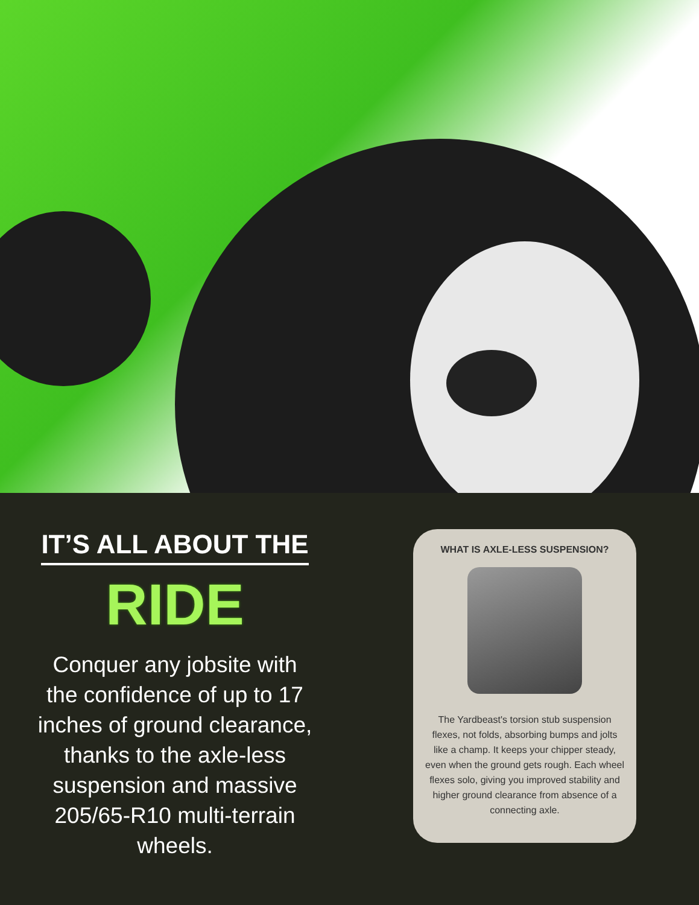IT’S ALL ABOUT THE
RIDE
Conquer any jobsite with the confidence of up to 17 inches of ground clearance, thanks to the axle-less suspension and massive 205/65-R10 multi-terrain wheels.
WHAT IS AXLE-LESS SUSPENSION?
The Yardbeast's torsion stub suspension flexes, not folds, absorbing bumps and jolts like a champ. It keeps your chipper steady, even when the ground gets rough. Each wheel flexes solo, giving you improved stability and higher ground clearance from absence of a connecting axle.